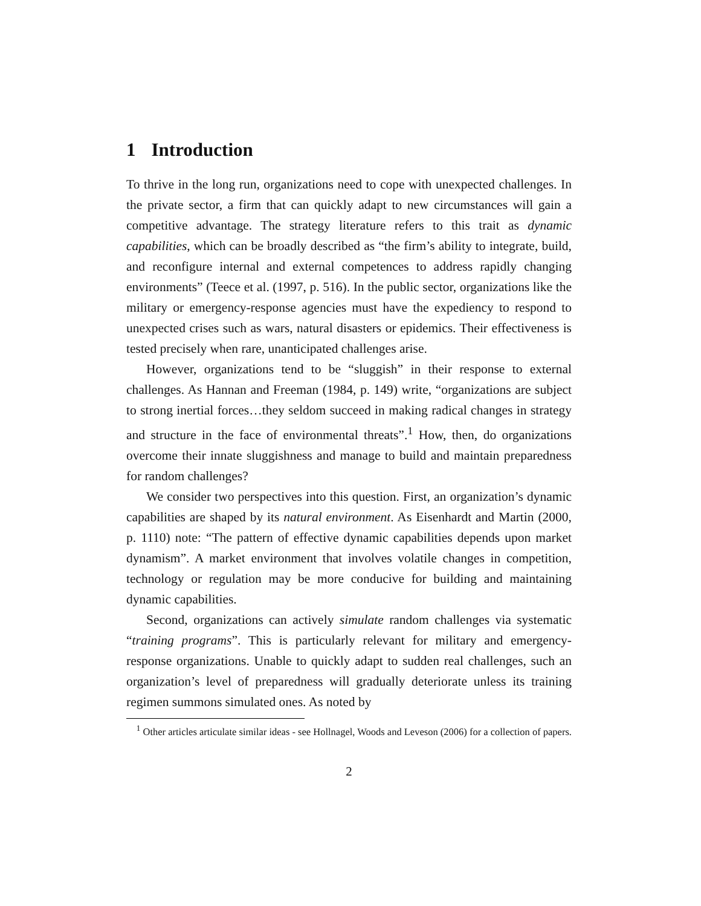1 Introduction
To thrive in the long run, organizations need to cope with unexpected challenges. In the private sector, a firm that can quickly adapt to new circumstances will gain a competitive advantage. The strategy literature refers to this trait as dynamic capabilities, which can be broadly described as “the firm’s ability to integrate, build, and reconfigure internal and external competences to address rapidly changing environments” (Teece et al. (1997, p. 516). In the public sector, organizations like the military or emergency-response agencies must have the expediency to respond to unexpected crises such as wars, natural disasters or epidemics. Their effectiveness is tested precisely when rare, unanticipated challenges arise.
However, organizations tend to be “sluggish” in their response to external challenges. As Hannan and Freeman (1984, p. 149) write, “organizations are subject to strong inertial forces…they seldom succeed in making radical changes in strategy and structure in the face of environmental threats”.<sup>1</sup> How, then, do organizations overcome their innate sluggishness and manage to build and maintain preparedness for random challenges?
We consider two perspectives into this question. First, an organization’s dynamic capabilities are shaped by its natural environment. As Eisenhardt and Martin (2000, p. 1110) note: “The pattern of effective dynamic capabilities depends upon market dynamism”. A market environment that involves volatile changes in competition, technology or regulation may be more conducive for building and maintaining dynamic capabilities.
Second, organizations can actively simulate random challenges via systematic “training programs”. This is particularly relevant for military and emergency-response organizations. Unable to quickly adapt to sudden real challenges, such an organization’s level of preparedness will gradually deteriorate unless its training regimen summons simulated ones. As noted by
<sup>1</sup> Other articles articulate similar ideas - see Hollnagel, Woods and Leveson (2006) for a collection of papers.
2